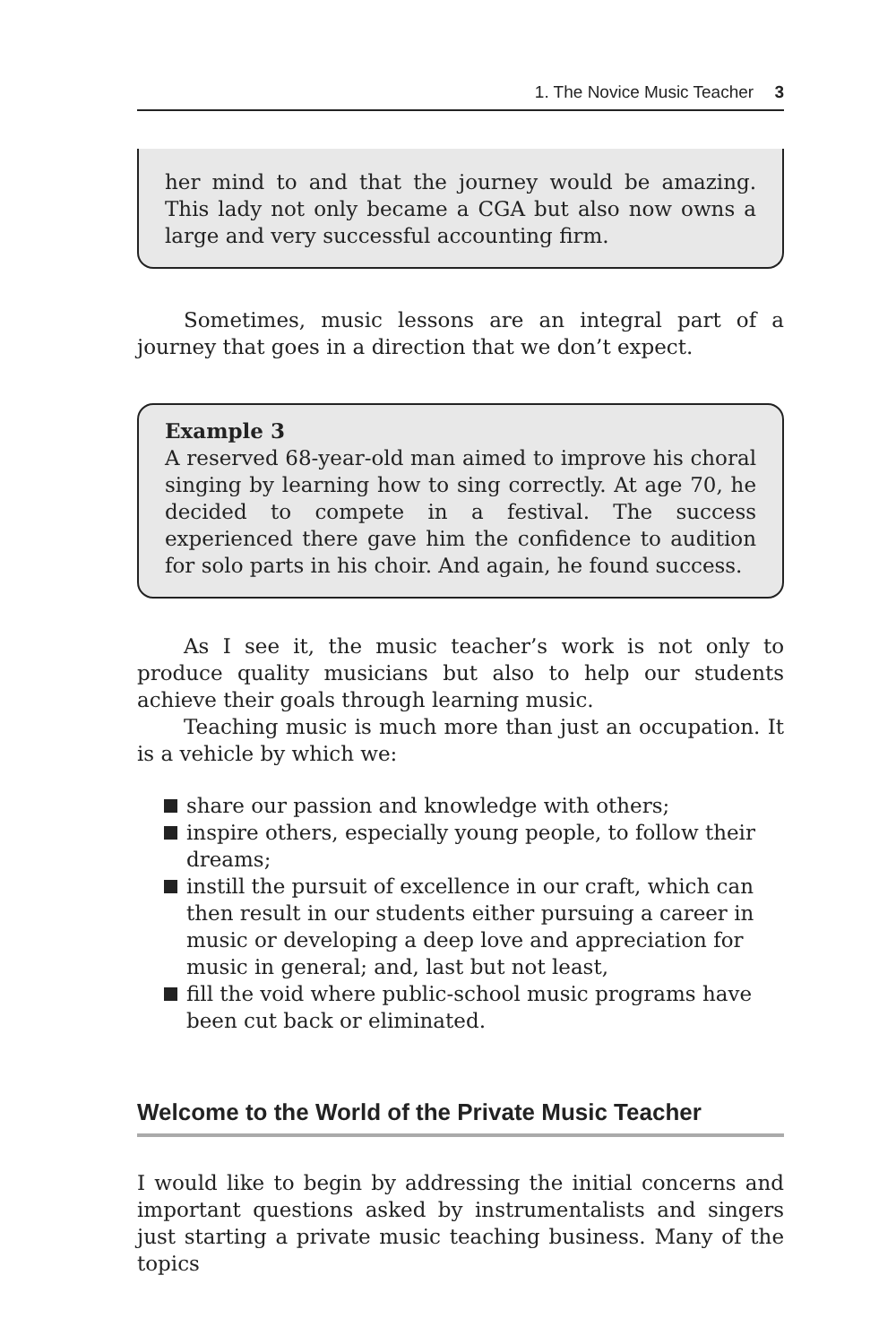1. The Novice Music Teacher 3
her mind to and that the journey would be amazing. This lady not only became a CGA but also now owns a large and very successful accounting firm.
Sometimes, music lessons are an integral part of a journey that goes in a direction that we don’t expect.
Example 3
A reserved 68-year-old man aimed to improve his choral singing by learning how to sing correctly. At age 70, he decided to compete in a festival. The success experienced there gave him the confidence to audition for solo parts in his choir. And again, he found success.
As I see it, the music teacher’s work is not only to produce quality musicians but also to help our students achieve their goals through learning music.
Teaching music is much more than just an occupation. It is a vehicle by which we:
share our passion and knowledge with others;
inspire others, especially young people, to follow their dreams;
instill the pursuit of excellence in our craft, which can then result in our students either pursuing a career in music or developing a deep love and appreciation for music in general; and, last but not least,
fill the void where public-school music programs have been cut back or eliminated.
Welcome to the World of the Private Music Teacher
I would like to begin by addressing the initial concerns and important questions asked by instrumentalists and singers just starting a private music teaching business. Many of the topics